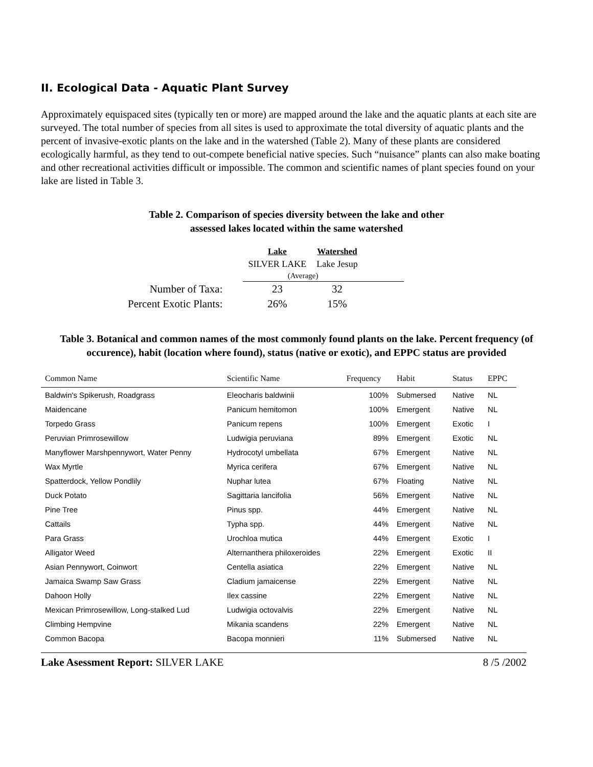II. Ecological Data - Aquatic Plant Survey
Approximately equispaced sites (typically ten or more) are mapped around the lake and the aquatic plants at each site are surveyed. The total number of species from all sites is used to approximate the total diversity of aquatic plants and the percent of invasive-exotic plants on the lake and in the watershed (Table 2). Many of these plants are considered ecologically harmful, as they tend to out-compete beneficial native species. Such “nuisance” plants can also make boating and other recreational activities difficult or impossible. The common and scientific names of plant species found on your lake are listed in Table 3.
Table 2. Comparison of species diversity between the lake and other
assessed lakes located within the same watershed
| | Lake | Watershed | |
| | SILVER LAKE | Lake Jesup | |
| | (Average) | | |
| Number of Taxa: | 23 | 32 | |
| Percent Exotic Plants: | 26% | 15% | |
Table 3. Botanical and common names of the most commonly found plants on the lake. Percent frequency (of occurence), habit (location where found), status (native or exotic), and EPPC status are provided
| Common Name | Scientific Name | Frequency | Habit | Status | EPPC |
| --- | --- | --- | --- | --- | --- |
| Baldwin's Spikerush, Roadgrass | Eleocharis baldwinii | 100% | Submersed | Native | NL |
| Maidencane | Panicum hemitomon | 100% | Emergent | Native | NL |
| Torpedo Grass | Panicum repens | 100% | Emergent | Exotic | I |
| Peruvian Primrosewillow | Ludwigia peruviana | 89% | Emergent | Exotic | NL |
| Manyflower Marshpennywort, Water Penny | Hydrocotyl umbellata | 67% | Emergent | Native | NL |
| Wax Myrtle | Myrica cerifera | 67% | Emergent | Native | NL |
| Spatterdock, Yellow Pondlily | Nuphar lutea | 67% | Floating | Native | NL |
| Duck Potato | Sagittaria lancifolia | 56% | Emergent | Native | NL |
| Pine Tree | Pinus spp. | 44% | Emergent | Native | NL |
| Cattails | Typha spp. | 44% | Emergent | Native | NL |
| Para Grass | Urochloa mutica | 44% | Emergent | Exotic | I |
| Alligator Weed | Alternanthera philoxeroides | 22% | Emergent | Exotic | II |
| Asian Pennywort, Coinwort | Centella asiatica | 22% | Emergent | Native | NL |
| Jamaica Swamp Saw Grass | Cladium jamaicense | 22% | Emergent | Native | NL |
| Dahoon Holly | Ilex cassine | 22% | Emergent | Native | NL |
| Mexican Primrosewillow, Long-stalked Lud | Ludwigia octovalvis | 22% | Emergent | Native | NL |
| Climbing Hempvine | Mikania scandens | 22% | Emergent | Native | NL |
| Common Bacopa | Bacopa monnieri | 11% | Submersed | Native | NL |
Lake Asessment Report: SILVER LAKE 8 /5 /2002